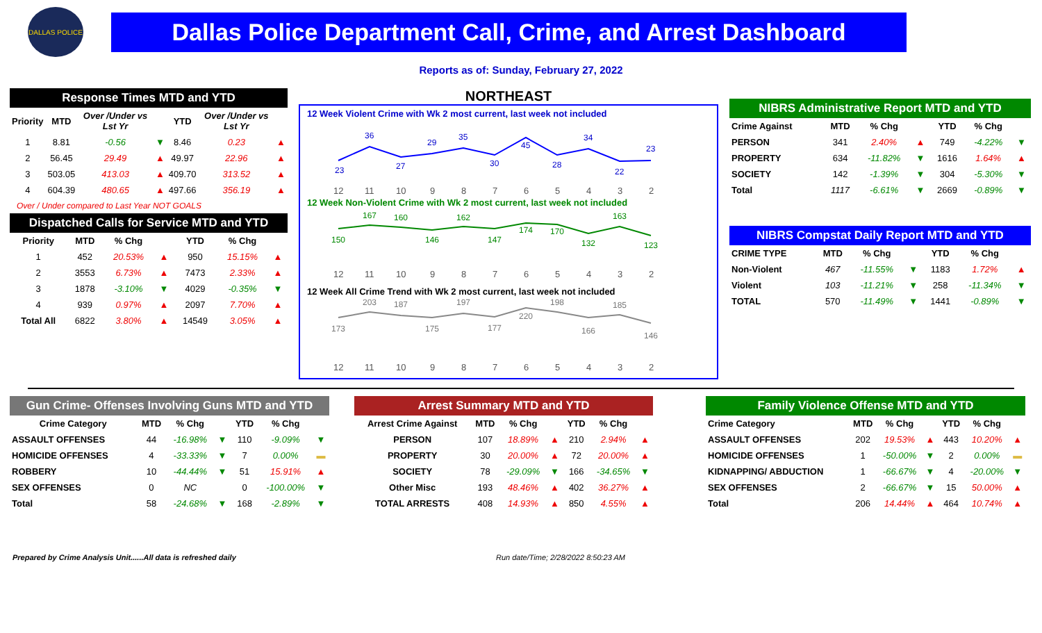DALLAS POLICE
Dallas Police Department Call, Crime, and Arrest Dashboard
Reports as of: Sunday, February 27, 2022
Response Times MTD and YTD
| Priority | MTD | Over /Under vs Lst Yr | | YTD | Over /Under vs Lst Yr | |
| --- | --- | --- | --- | --- | --- | --- |
| 1 | 8.81 | -0.56 | ▼ | 8.46 | 0.23 | ▲ |
| 2 | 56.45 | 29.49 | ▲ | 49.97 | 22.96 | ▲ |
| 3 | 503.05 | 413.03 | ▲ | 409.70 | 313.52 | ▲ |
| 4 | 604.39 | 480.65 | ▲ | 497.66 | 356.19 | ▲ |
Over / Under compared to Last Year NOT GOALS
Dispatched Calls for Service MTD and YTD
| Priority | MTD | % Chg | | YTD | % Chg | |
| --- | --- | --- | --- | --- | --- | --- |
| 1 | 452 | 20.53% | ▲ | 950 | 15.15% | ▲ |
| 2 | 3553 | 6.73% | ▲ | 7473 | 2.33% | ▲ |
| 3 | 1878 | -3.10% | ▼ | 4029 | -0.35% | ▼ |
| 4 | 939 | 0.97% | ▲ | 2097 | 7.70% | ▲ |
| Total All | 6822 | 3.80% | ▲ | 14549 | 3.05% | ▲ |
NORTHEAST
12 Week Violent Crime with Wk 2 most current, last week not included
23
36
27
29
35
30
45
28
34
22
23
12
11
10
9
8
7
6
5
4
3
2
12 Week Non-Violent Crime with Wk 2 most current, last week not included
150
167
160
146
162
147
174
170
132
163
123
12
11
10
9
8
7
6
5
4
3
2
12 Week All Crime Trend with Wk 2 most current, last week not included
173
203
187
175
197
177
220
198
166
185
146
12
11
10
9
8
7
6
5
4
3
2
NIBRS Administrative Report MTD and YTD
| Crime Against | MTD | % Chg | | YTD | % Chg | |
| --- | --- | --- | --- | --- | --- | --- |
| PERSON | 341 | 2.40% | ▲ | 749 | -4.22% | ▼ |
| PROPERTY | 634 | -11.82% | ▼ | 1616 | 1.64% | ▲ |
| SOCIETY | 142 | -1.39% | ▼ | 304 | -5.30% | ▼ |
| Total | 1117 | -6.61% | ▼ | 2669 | -0.89% | ▼ |
NIBRS Compstat Daily Report MTD and YTD
| CRIME TYPE | MTD | % Chg | | YTD | % Chg | |
| --- | --- | --- | --- | --- | --- | --- |
| Non-Violent | 467 | -11.55% | ▼ | 1183 | 1.72% | ▲ |
| Violent | 103 | -11.21% | ▼ | 258 | -11.34% | ▼ |
| TOTAL | 570 | -11.49% | ▼ | 1441 | -0.89% | ▼ |
Gun Crime- Offenses Involving Guns MTD and YTD
| Crime Category | MTD | % Chg | | YTD | % Chg | |
| --- | --- | --- | --- | --- | --- | --- |
| ASSAULT OFFENSES | 44 | -16.98% | ▼ | 110 | -9.09% | ▼ |
| HOMICIDE OFFENSES | 4 | -33.33% | ▼ | 7 | 0.00% | ▬ |
| ROBBERY | 10 | -44.44% | ▼ | 51 | 15.91% | ▲ |
| SEX OFFENSES | 0 | NC | | 0 | -100.00% | ▼ |
| Total | 58 | -24.68% | ▼ | 168 | -2.89% | ▼ |
Arrest Summary MTD and YTD
| Arrest Crime Against | MTD | % Chg | | YTD | % Chg | |
| --- | --- | --- | --- | --- | --- | --- |
| PERSON | 107 | 18.89% | ▲ | 210 | 2.94% | ▲ |
| PROPERTY | 30 | 20.00% | ▲ | 72 | 20.00% | ▲ |
| SOCIETY | 78 | -29.09% | ▼ | 166 | -34.65% | ▼ |
| Other Misc | 193 | 48.46% | ▲ | 402 | 36.27% | ▲ |
| TOTAL ARRESTS | 408 | 14.93% | ▲ | 850 | 4.55% | ▲ |
Family Violence Offense MTD and YTD
| Crime Category | MTD | % Chg | | YTD | % Chg | |
| --- | --- | --- | --- | --- | --- | --- |
| ASSAULT OFFENSES | 202 | 19.53% | ▲ | 443 | 10.20% | ▲ |
| HOMICIDE OFFENSES | 1 | -50.00% | ▼ | 2 | 0.00% | ▬ |
| KIDNAPPING/ ABDUCTION | 1 | -66.67% | ▼ | 4 | -20.00% | ▼ |
| SEX OFFENSES | 2 | -66.67% | ▼ | 15 | 50.00% | ▲ |
| Total | 206 | 14.44% | ▲ | 464 | 10.74% | ▲ |
Prepared by Crime Analysis Unit......All data is refreshed daily Run date/Time; 2/28/2022 8:50:23 AM